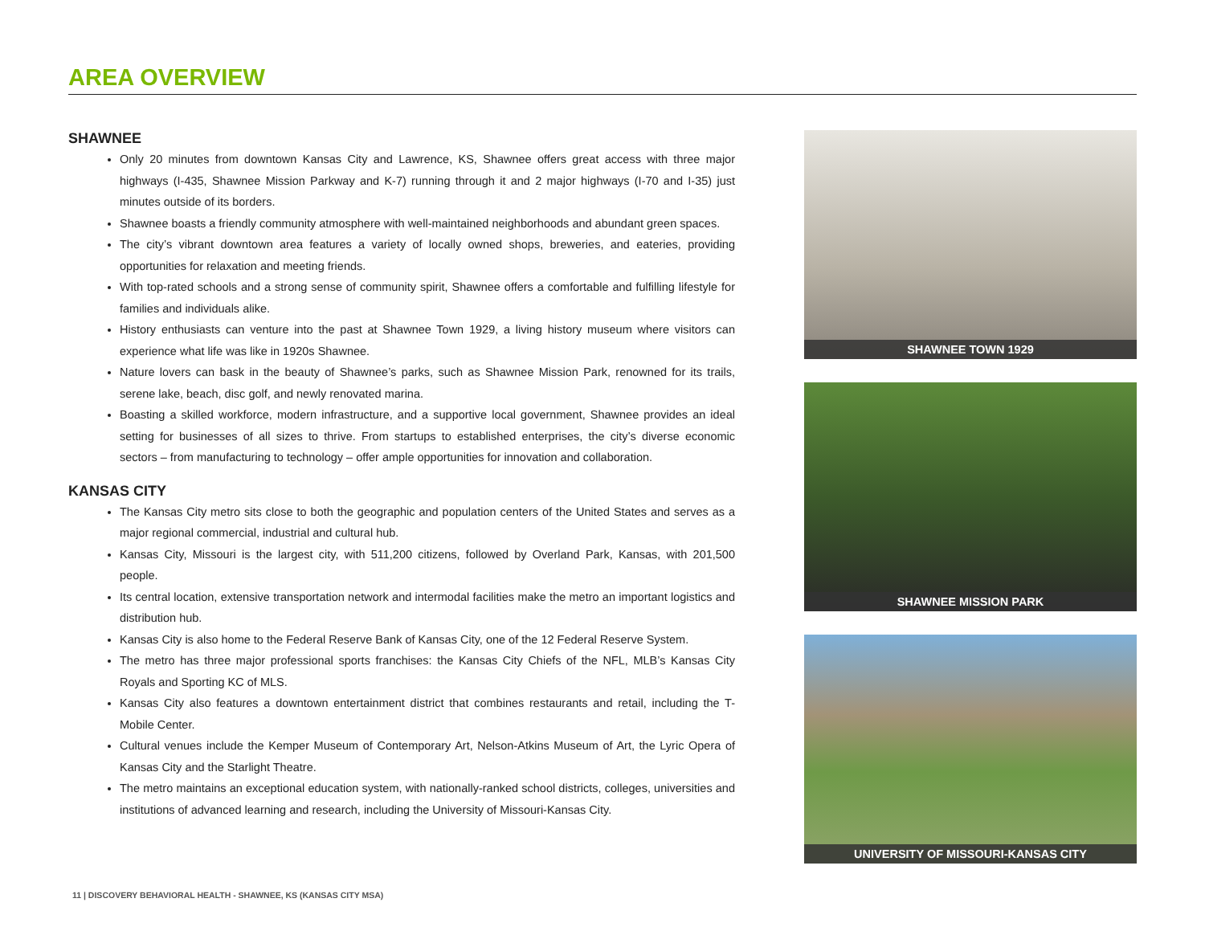AREA OVERVIEW
SHAWNEE
Only 20 minutes from downtown Kansas City and Lawrence, KS, Shawnee offers great access with three major highways (I-435, Shawnee Mission Parkway and K-7) running through it and 2 major highways (I-70 and I-35) just minutes outside of its borders.
Shawnee boasts a friendly community atmosphere with well-maintained neighborhoods and abundant green spaces.
The city’s vibrant downtown area features a variety of locally owned shops, breweries, and eateries, providing opportunities for relaxation and meeting friends.
With top-rated schools and a strong sense of community spirit, Shawnee offers a comfortable and fulfilling lifestyle for families and individuals alike.
History enthusiasts can venture into the past at Shawnee Town 1929, a living history museum where visitors can experience what life was like in 1920s Shawnee.
Nature lovers can bask in the beauty of Shawnee’s parks, such as Shawnee Mission Park, renowned for its trails, serene lake, beach, disc golf, and newly renovated marina.
Boasting a skilled workforce, modern infrastructure, and a supportive local government, Shawnee provides an ideal setting for businesses of all sizes to thrive. From startups to established enterprises, the city’s diverse economic sectors – from manufacturing to technology – offer ample opportunities for innovation and collaboration.
KANSAS CITY
The Kansas City metro sits close to both the geographic and population centers of the United States and serves as a major regional commercial, industrial and cultural hub.
Kansas City, Missouri is the largest city, with 511,200 citizens, followed by Overland Park, Kansas, with 201,500 people.
Its central location, extensive transportation network and intermodal facilities make the metro an important logistics and distribution hub.
Kansas City is also home to the Federal Reserve Bank of Kansas City, one of the 12 Federal Reserve System.
The metro has three major professional sports franchises: the Kansas City Chiefs of the NFL, MLB’s Kansas City Royals and Sporting KC of MLS.
Kansas City also features a downtown entertainment district that combines restaurants and retail, including the T-Mobile Center.
Cultural venues include the Kemper Museum of Contemporary Art, Nelson-Atkins Museum of Art, the Lyric Opera of Kansas City and the Starlight Theatre.
The metro maintains an exceptional education system, with nationally-ranked school districts, colleges, universities and institutions of advanced learning and research, including the University of Missouri-Kansas City.
SHAWNEE TOWN 1929
SHAWNEE MISSION PARK
UNIVERSITY OF MISSOURI-KANSAS CITY
11 | DISCOVERY BEHAVIORAL HEALTH - SHAWNEE, KS (KANSAS CITY MSA)